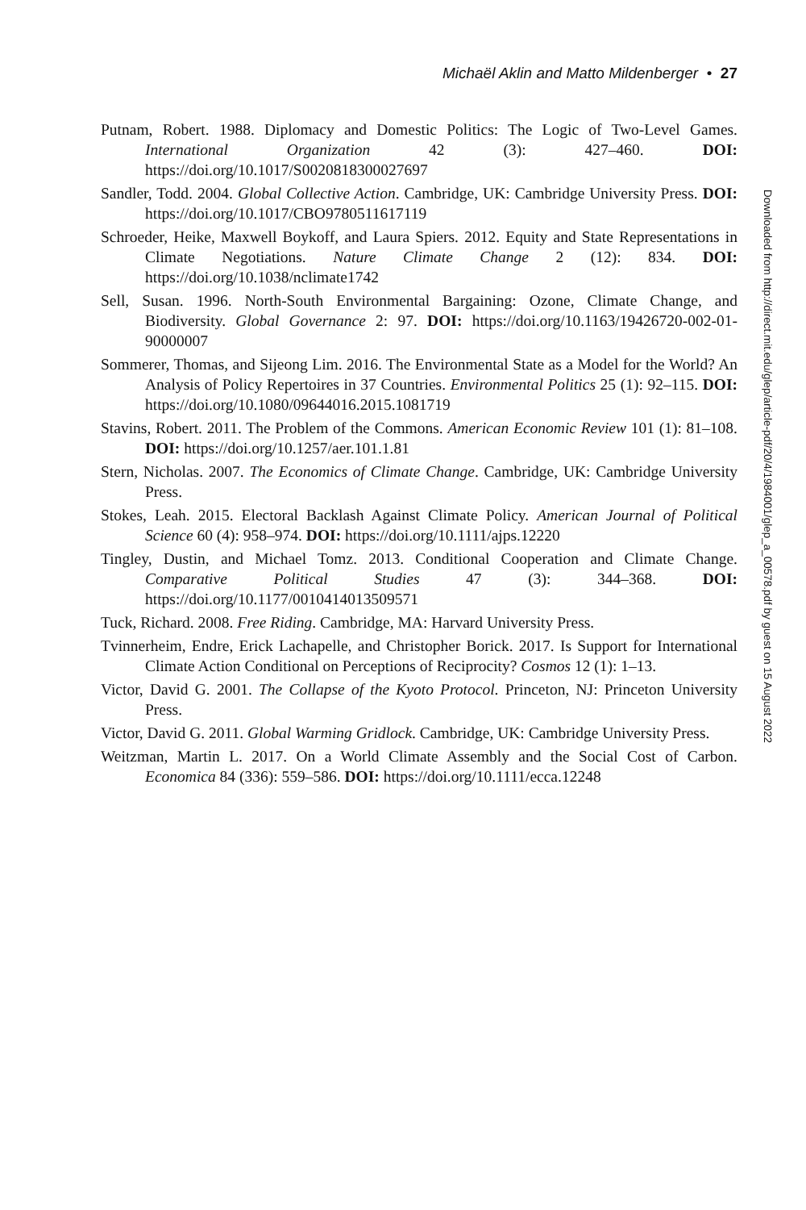Michaël Aklin and Matto Mildenberger • 27
Putnam, Robert. 1988. Diplomacy and Domestic Politics: The Logic of Two-Level Games. International Organization 42 (3): 427–460. DOI: https://doi.org/10.1017/S0020818300027697
Sandler, Todd. 2004. Global Collective Action. Cambridge, UK: Cambridge University Press. DOI: https://doi.org/10.1017/CBO9780511617119
Schroeder, Heike, Maxwell Boykoff, and Laura Spiers. 2012. Equity and State Representations in Climate Negotiations. Nature Climate Change 2 (12): 834. DOI: https://doi.org/10.1038/nclimate1742
Sell, Susan. 1996. North-South Environmental Bargaining: Ozone, Climate Change, and Biodiversity. Global Governance 2: 97. DOI: https://doi.org/10.1163/19426720-002-01-90000007
Sommerer, Thomas, and Sijeong Lim. 2016. The Environmental State as a Model for the World? An Analysis of Policy Repertoires in 37 Countries. Environmental Politics 25 (1): 92–115. DOI: https://doi.org/10.1080/09644016.2015.1081719
Stavins, Robert. 2011. The Problem of the Commons. American Economic Review 101 (1): 81–108. DOI: https://doi.org/10.1257/aer.101.1.81
Stern, Nicholas. 2007. The Economics of Climate Change. Cambridge, UK: Cambridge University Press.
Stokes, Leah. 2015. Electoral Backlash Against Climate Policy. American Journal of Political Science 60 (4): 958–974. DOI: https://doi.org/10.1111/ajps.12220
Tingley, Dustin, and Michael Tomz. 2013. Conditional Cooperation and Climate Change. Comparative Political Studies 47 (3): 344–368. DOI: https://doi.org/10.1177/0010414013509571
Tuck, Richard. 2008. Free Riding. Cambridge, MA: Harvard University Press.
Tvinnerheim, Endre, Erick Lachapelle, and Christopher Borick. 2017. Is Support for International Climate Action Conditional on Perceptions of Reciprocity? Cosmos 12 (1): 1–13.
Victor, David G. 2001. The Collapse of the Kyoto Protocol. Princeton, NJ: Princeton University Press.
Victor, David G. 2011. Global Warming Gridlock. Cambridge, UK: Cambridge University Press.
Weitzman, Martin L. 2017. On a World Climate Assembly and the Social Cost of Carbon. Economica 84 (336): 559–586. DOI: https://doi.org/10.1111/ecca.12248
Downloaded from http://direct.mit.edu/glep/article-pdf/20/4/198400​1/glep_a_00578.pdf by guest on 15 August 2022